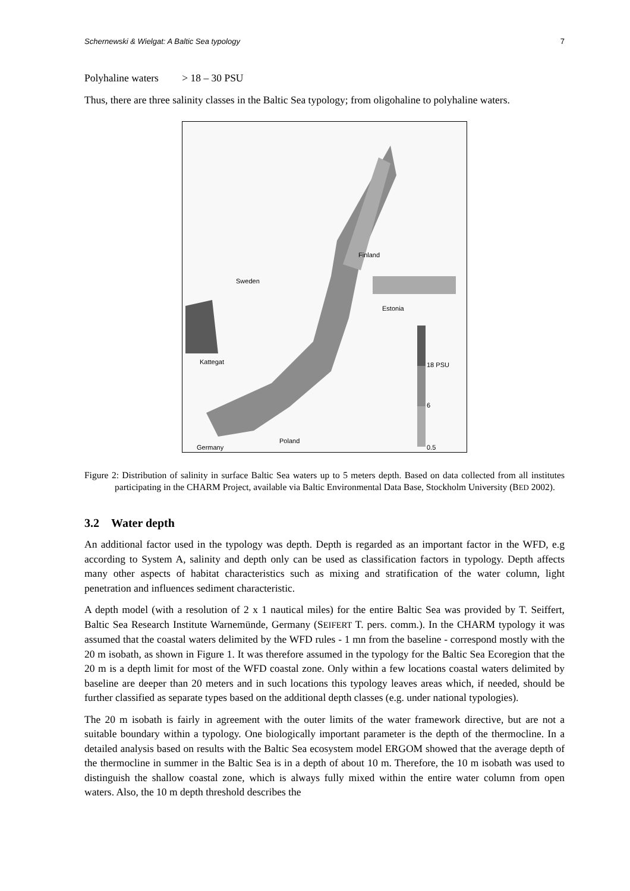Schernewski & Wielgat: A Baltic Sea typology 7
Polyhaline waters > 18 – 30 PSU
Thus, there are three salinity classes in the Baltic Sea typology; from oligohaline to polyhaline waters.
Finland
Sweden
Estonia
18 PSU Kattegat
6
Poland
Germany 0.5
Figure 2: Distribution of salinity in surface Baltic Sea waters up to 5 meters depth. Based on data collected from all institutes participating in the CHARM Project, available via Baltic Environmental Data Base, Stockholm University (BED 2002).
3.2 Water depth
An additional factor used in the typology was depth. Depth is regarded as an important factor in the WFD, e.g according to System A, salinity and depth only can be used as classification factors in typology. Depth affects many other aspects of habitat characteristics such as mixing and stratification of the water column, light penetration and influences sediment characteristic.
A depth model (with a resolution of 2 x 1 nautical miles) for the entire Baltic Sea was provided by T. Seiffert, Baltic Sea Research Institute Warnemünde, Germany (SEIFERT T. pers. comm.). In the CHARM typology it was assumed that the coastal waters delimited by the WFD rules - 1 mn from the baseline - correspond mostly with the 20 m isobath, as shown in Figure 1. It was therefore assumed in the typology for the Baltic Sea Ecoregion that the 20 m is a depth limit for most of the WFD coastal zone. Only within a few locations coastal waters delimited by baseline are deeper than 20 meters and in such locations this typology leaves areas which, if needed, should be further classified as separate types based on the additional depth classes (e.g. under national typologies).
The 20 m isobath is fairly in agreement with the outer limits of the water framework directive, but are not a suitable boundary within a typology. One biologically important parameter is the depth of the thermocline. In a detailed analysis based on results with the Baltic Sea ecosystem model ERGOM showed that the average depth of the thermocline in summer in the Baltic Sea is in a depth of about 10 m. Therefore, the 10 m isobath was used to distinguish the shallow coastal zone, which is always fully mixed within the entire water column from open waters. Also, the 10 m depth threshold describes the